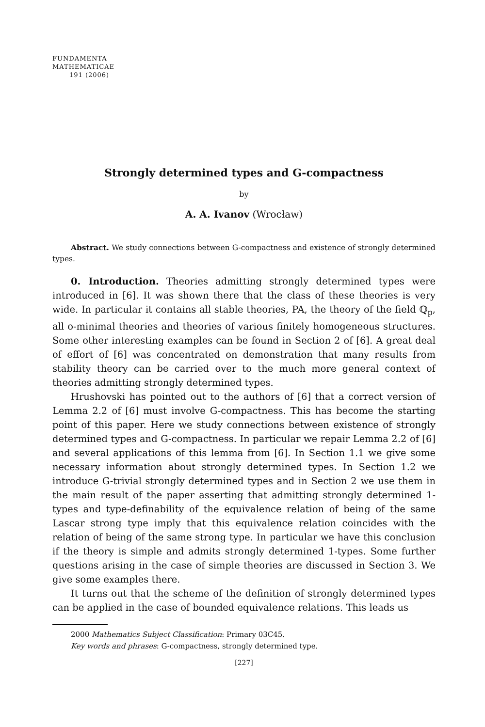FUNDAMENTA
MATHEMATICAE
191 (2006)
Strongly determined types and G-compactness
by
A. A. Ivanov (Wrocław)
Abstract. We study connections between G-compactness and existence of strongly determined types.
0. Introduction. Theories admitting strongly determined types were introduced in [6]. It was shown there that the class of these theories is very wide. In particular it contains all stable theories, PA, the theory of the field ℚ<sub>p</sub>, all o-minimal theories and theories of various finitely homogeneous structures. Some other interesting examples can be found in Section 2 of [6]. A great deal of effort of [6] was concentrated on demonstration that many results from stability theory can be carried over to the much more general context of theories admitting strongly determined types.
Hrushovski has pointed out to the authors of [6] that a correct version of Lemma 2.2 of [6] must involve G-compactness. This has become the starting point of this paper. Here we study connections between existence of strongly determined types and G-compactness. In particular we repair Lemma 2.2 of [6] and several applications of this lemma from [6]. In Section 1.1 we give some necessary information about strongly determined types. In Section 1.2 we introduce G-trivial strongly determined types and in Section 2 we use them in the main result of the paper asserting that admitting strongly determined 1-types and type-definability of the equivalence relation of being of the same Lascar strong type imply that this equivalence relation coincides with the relation of being of the same strong type. In particular we have this conclusion if the theory is simple and admits strongly determined 1-types. Some further questions arising in the case of simple theories are discussed in Section 3. We give some examples there.
It turns out that the scheme of the definition of strongly determined types can be applied in the case of bounded equivalence relations. This leads us
2000 Mathematics Subject Classification: Primary 03C45.
Key words and phrases: G-compactness, strongly determined type.
[227]